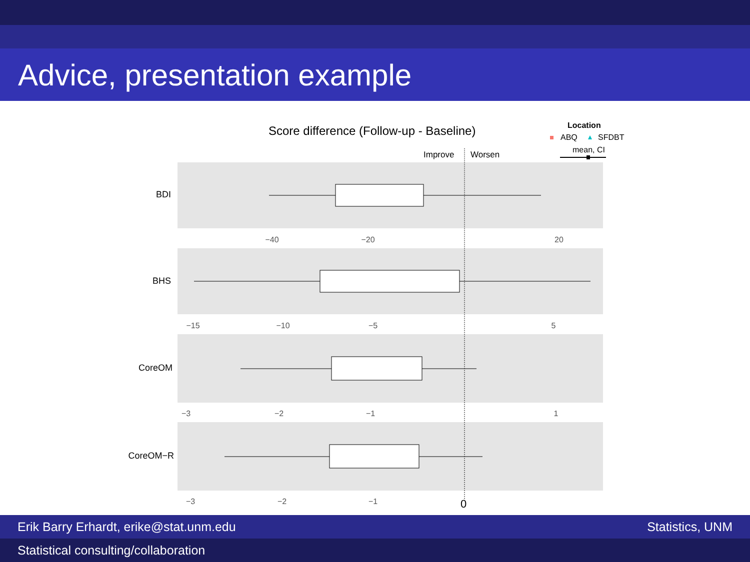Advice, presentation example
Score difference (Follow-up - Baseline)
Location
ABQ
SFDBT
mean, CI
Improve
Worsen
BDI
BHS
CoreOM
CoreOM−R
−40
−20
20
−15
−10
−5
5
−3
−2
−1
1
−3
−2
−1
0
Erik Barry Erhardt, erike@stat.unm.edu Statistics, UNM
Statistical consulting/collaboration